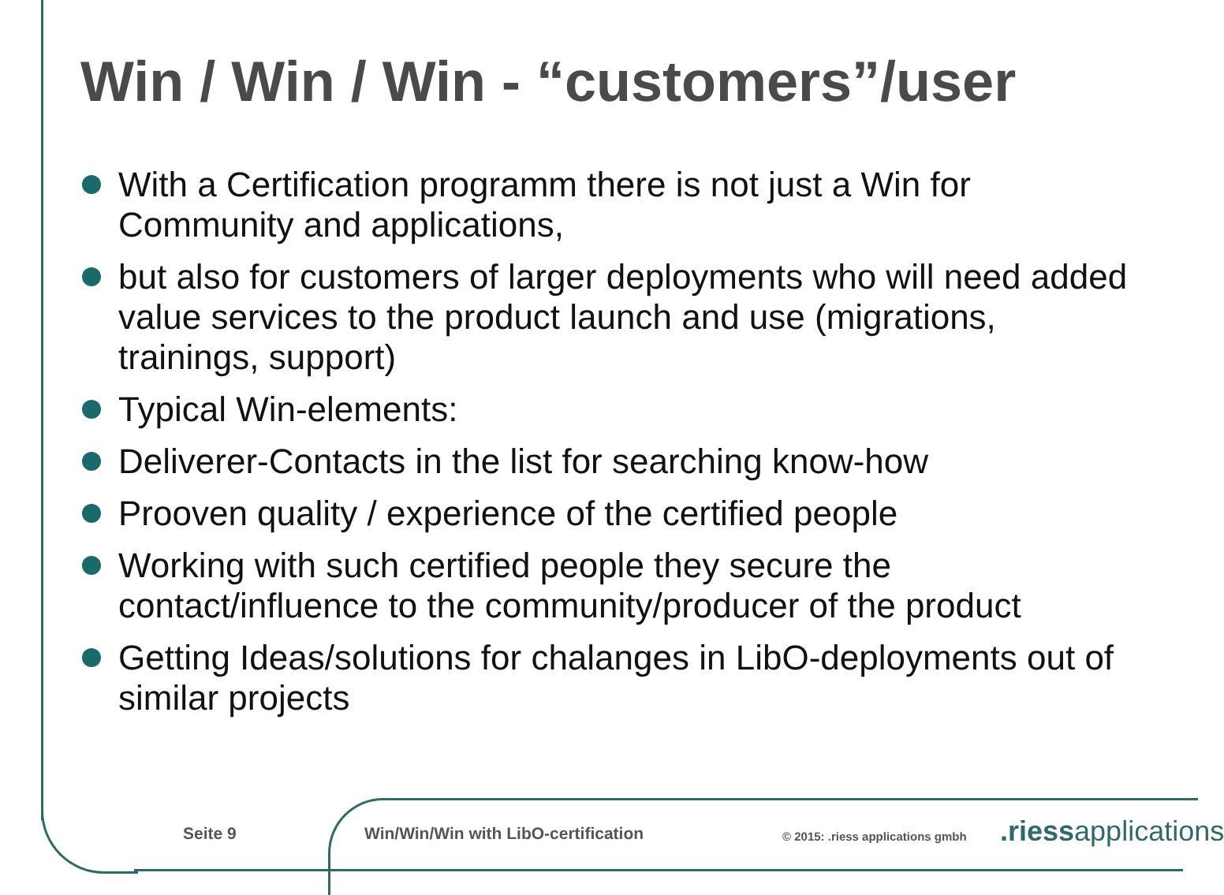Win / Win / Win - “customers”/user
With a Certification programm there is not just a Win for Community and applications,
but also for customers of larger deployments who will need added value services to the product launch and use (migrations, trainings, support)
Typical Win-elements:
Deliverer-Contacts in the list for searching know-how
Prooven quality / experience of the certified people
Working with such certified people they secure the contact/influence to the community/producer of the product
Getting Ideas/solutions for chalanges in LibO-deployments out of similar projects
Seite 9
Win/Win/Win with LibO-certification
© 2015: .riess applications gmbh
.riessapplications